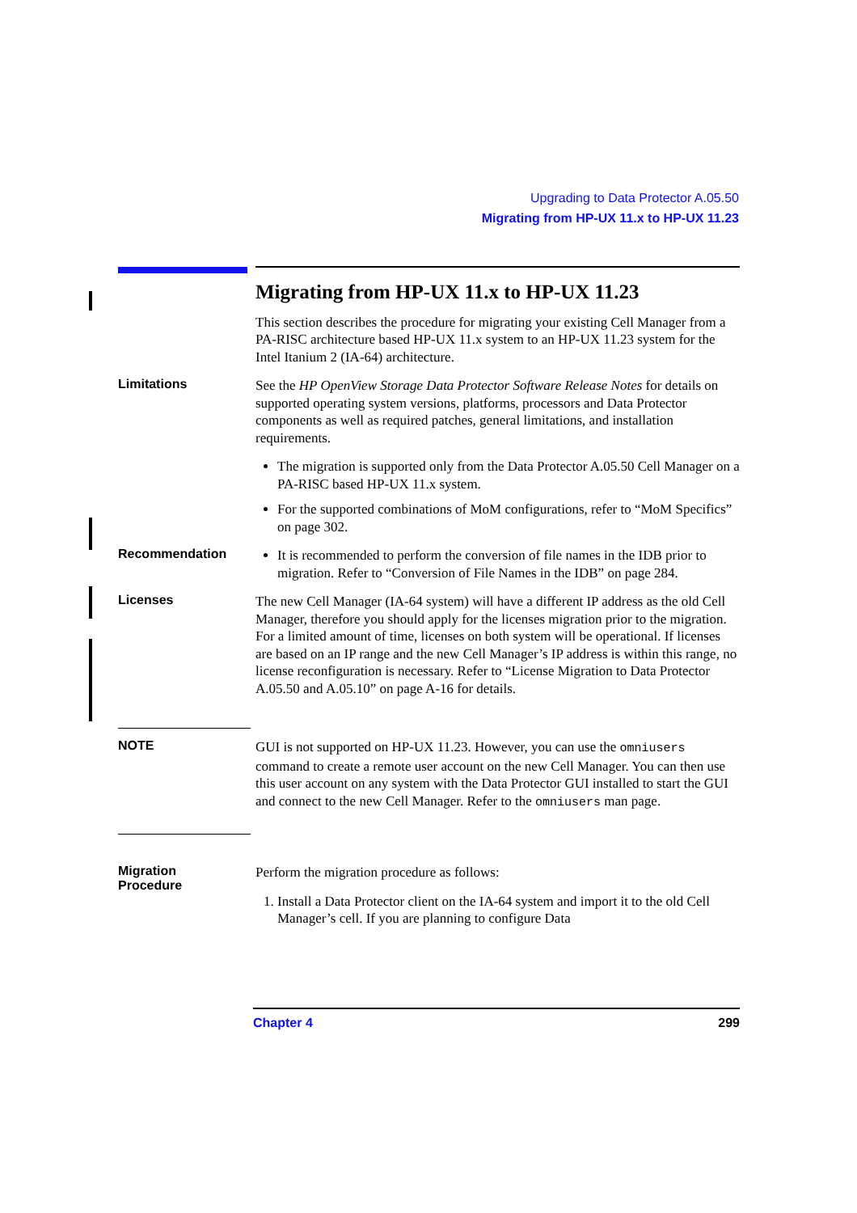Upgrading to Data Protector A.05.50
Migrating from HP-UX 11.x to HP-UX 11.23
Migrating from HP-UX 11.x to HP-UX 11.23
This section describes the procedure for migrating your existing Cell Manager from a PA-RISC architecture based HP-UX 11.x system to an HP-UX 11.23 system for the Intel Itanium 2 (IA-64) architecture.
Limitations
See the HP OpenView Storage Data Protector Software Release Notes for details on supported operating system versions, platforms, processors and Data Protector components as well as required patches, general limitations, and installation requirements.
The migration is supported only from the Data Protector A.05.50 Cell Manager on a PA-RISC based HP-UX 11.x system.
For the supported combinations of MoM configurations, refer to “MoM Specifics” on page 302.
Recommendation
It is recommended to perform the conversion of file names in the IDB prior to migration. Refer to “Conversion of File Names in the IDB” on page 284.
Licenses
The new Cell Manager (IA-64 system) will have a different IP address as the old Cell Manager, therefore you should apply for the licenses migration prior to the migration. For a limited amount of time, licenses on both system will be operational. If licenses are based on an IP range and the new Cell Manager’s IP address is within this range, no license reconfiguration is necessary. Refer to “License Migration to Data Protector A.05.50 and A.05.10” on page A-16 for details.
NOTE
GUI is not supported on HP-UX 11.23. However, you can use the omniusers command to create a remote user account on the new Cell Manager. You can then use this user account on any system with the Data Protector GUI installed to start the GUI and connect to the new Cell Manager. Refer to the omniusers man page.
Migration
Procedure
Perform the migration procedure as follows:
1. Install a Data Protector client on the IA-64 system and import it to the old Cell Manager’s cell. If you are planning to configure Data
Chapter 4 299